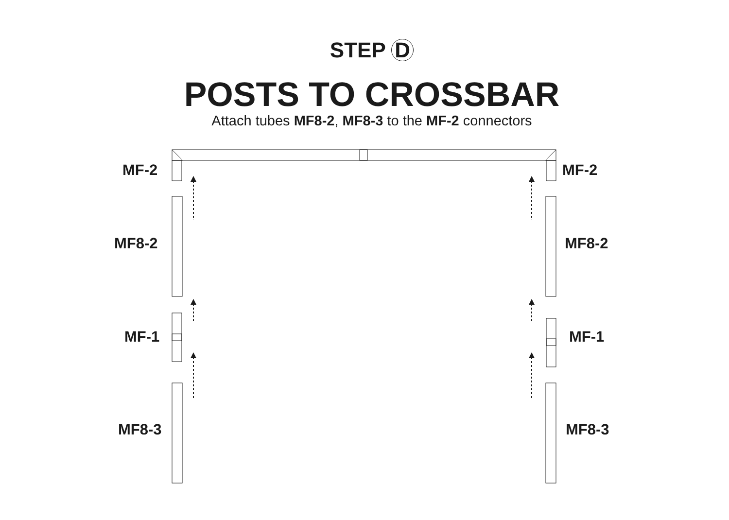STEP D
POSTS TO CROSSBAR
Attach tubes MF8-2, MF8-3 to the MF-2 connectors
MF-2 MF-2
MF8-2 MF8-2
MF-1 MF-1
MF8-3 MF8-3